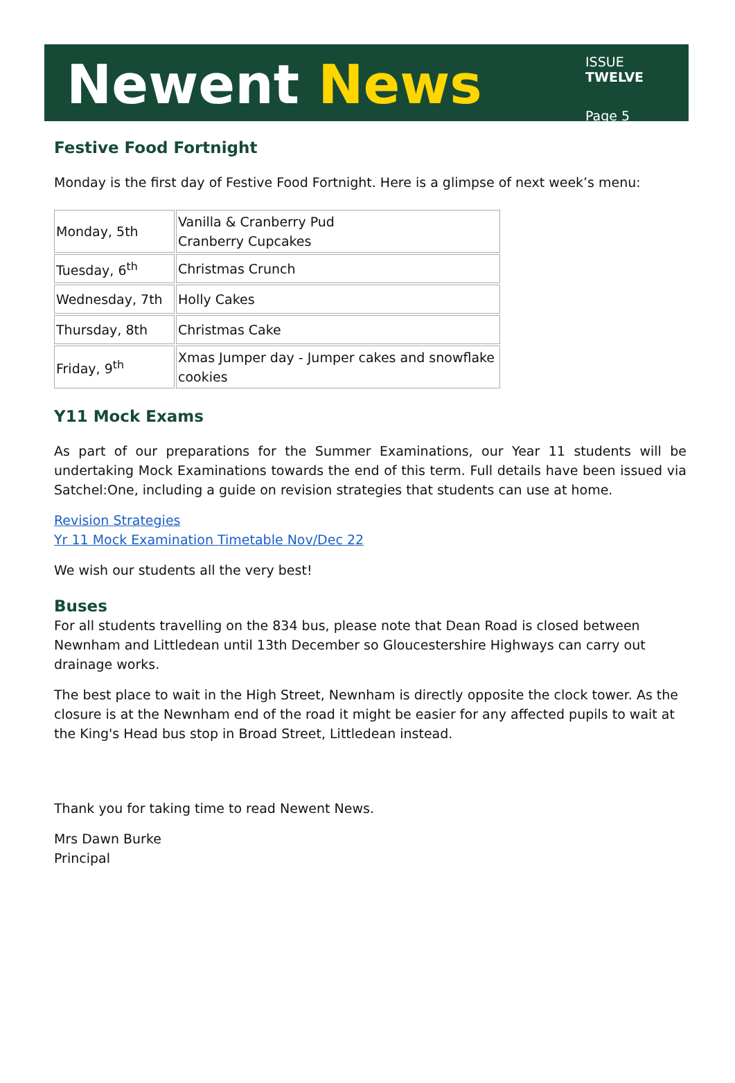Newent News
ISSUE TWELVE
Page 5
Festive Food Fortnight
Monday is the first day of Festive Food Fortnight. Here is a glimpse of next week’s menu:
| Monday, 5th | Vanilla & Cranberry Pud Cranberry Cupcakes |
| Tuesday, 6<sup>th</sup> | Christmas Crunch |
| Wednesday, 7th | Holly Cakes |
| Thursday, 8th | Christmas Cake |
| Friday, 9<sup>th</sup> | Xmas Jumper day - Jumper cakes and snowflake cookies |
Y11 Mock Exams
As part of our preparations for the Summer Examinations, our Year 11 students will be undertaking Mock Examinations towards the end of this term. Full details have been issued via Satchel:One, including a guide on revision strategies that students can use at home.
Revision Strategies
Yr 11 Mock Examination Timetable Nov/Dec 22
We wish our students all the very best!
Buses
For all students travelling on the 834 bus, please note that Dean Road is closed between Newnham and Littledean until 13th December so Gloucestershire Highways can carry out drainage works.
The best place to wait in the High Street, Newnham is directly opposite the clock tower. As the closure is at the Newnham end of the road it might be easier for any affected pupils to wait at the King's Head bus stop in Broad Street, Littledean instead.
Thank you for taking time to read Newent News.
Mrs Dawn Burke
Principal